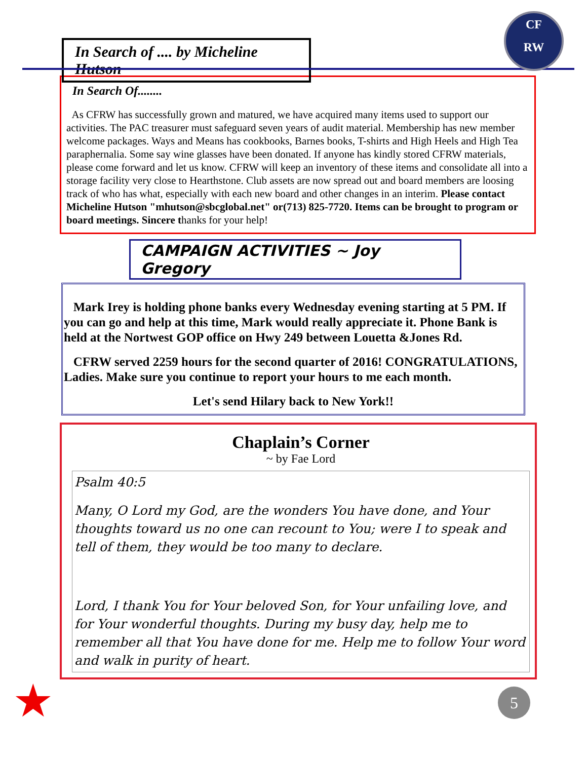In Search of .... by Micheline Hutson
CF
RW
In Search Of........
As CFRW has successfully grown and matured, we have acquired many items used to support our activities. The PAC treasurer must safeguard seven years of audit material. Membership has new member welcome packages. Ways and Means has cookbooks, Barnes books, T-shirts and High Heels and High Tea paraphernalia. Some say wine glasses have been donated. If anyone has kindly stored CFRW materials, please come forward and let us know. CFRW will keep an inventory of these items and consolidate all into a storage facility very close to Hearthstone. Club assets are now spread out and board members are loosing track of who has what, especially with each new board and other changes in an interim. Please contact Micheline Hutson "mhutson@sbcglobal.net" or(713) 825-7720. Items can be brought to program or board meetings. Sincere thanks for your help!
CAMPAIGN ACTIVITIES ~ Joy Gregory
Mark Irey is holding phone banks every Wednesday evening starting at 5 PM. If you can go and help at this time, Mark would really appreciate it. Phone Bank is held at the Nortwest GOP office on Hwy 249 between Louetta &Jones Rd.
CFRW served 2259 hours for the second quarter of 2016! CONGRATULATIONS, Ladies. Make sure you continue to report your hours to me each month.
Let's send Hilary back to New York!!
Chaplain’s Corner
~ by Fae Lord
Psalm 40:5
Many, O Lord my God, are the wonders You have done, and Your thoughts toward us no one can recount to You; were I to speak and tell of them, they would be too many to declare.
Lord, I thank You for Your beloved Son, for Your unfailing love, and for Your wonderful thoughts. During my busy day, help me to remember all that You have done for me. Help me to follow Your word and walk in purity of heart.
★ 5